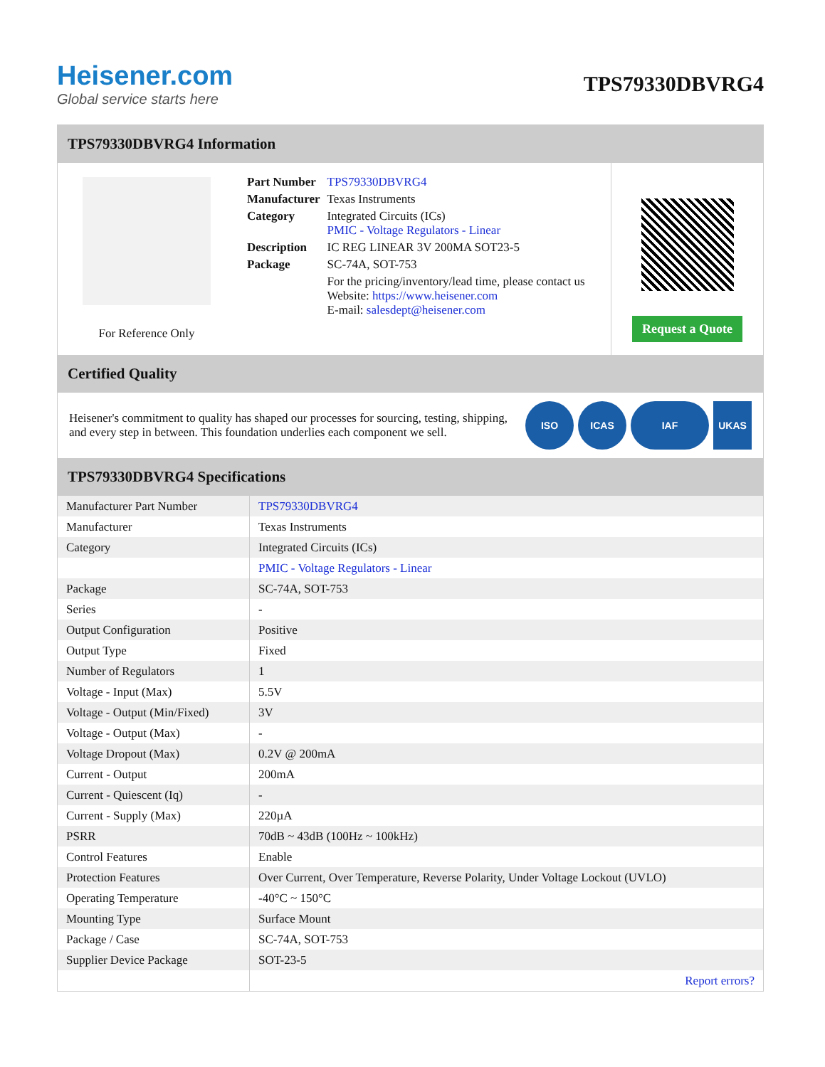Heisener.com
Global service starts here
TPS79330DBVRG4
TPS79330DBVRG4 Information
For Reference Only
| Part Number | TPS79330DBVRG4 |
| Manufacturer | Texas Instruments |
| Category | Integrated Circuits (ICs) PMIC - Voltage Regulators - Linear |
| Description | IC REG LINEAR 3V 200MA SOT23-5 |
| Package | SC-74A, SOT-753 |
| | For the pricing/inventory/lead time, please contact us Website: https://www.heisener.com E-mail: salesdept@heisener.com |
Request a Quote
Certified Quality
Heisener's commitment to quality has shaped our processes for sourcing, testing, shipping, and every step in between. This foundation underlies each component we sell.
ISO ICAS IAF UKAS
TPS79330DBVRG4 Specifications
| Manufacturer Part Number | TPS79330DBVRG4 |
| Manufacturer | Texas Instruments |
| Category | Integrated Circuits (ICs) |
| | PMIC - Voltage Regulators - Linear |
| Package | SC-74A, SOT-753 |
| Series | - |
| Output Configuration | Positive |
| Output Type | Fixed |
| Number of Regulators | 1 |
| Voltage - Input (Max) | 5.5V |
| Voltage - Output (Min/Fixed) | 3V |
| Voltage - Output (Max) | - |
| Voltage Dropout (Max) | 0.2V @ 200mA |
| Current - Output | 200mA |
| Current - Quiescent (Iq) | - |
| Current - Supply (Max) | 220µA |
| PSRR | 70dB ~ 43dB (100Hz ~ 100kHz) |
| Control Features | Enable |
| Protection Features | Over Current, Over Temperature, Reverse Polarity, Under Voltage Lockout (UVLO) |
| Operating Temperature | -40°C ~ 150°C |
| Mounting Type | Surface Mount |
| Package / Case | SC-74A, SOT-753 |
| Supplier Device Package | SOT-23-5 |
| | Report errors? |